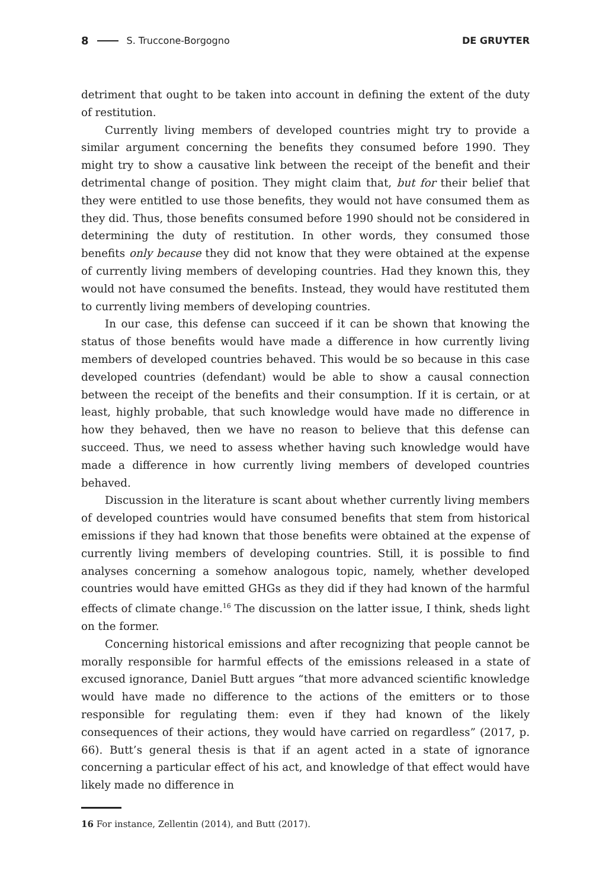8 S. Truccone-Borgogno DE GRUYTER
detriment that ought to be taken into account in defining the extent of the duty of restitution.
Currently living members of developed countries might try to provide a similar argument concerning the benefits they consumed before 1990. They might try to show a causative link between the receipt of the benefit and their detrimental change of position. They might claim that, but for their belief that they were entitled to use those benefits, they would not have consumed them as they did. Thus, those benefits consumed before 1990 should not be considered in determining the duty of restitution. In other words, they consumed those benefits only because they did not know that they were obtained at the expense of currently living members of developing countries. Had they known this, they would not have consumed the benefits. Instead, they would have restituted them to currently living members of developing countries.
In our case, this defense can succeed if it can be shown that knowing the status of those benefits would have made a difference in how currently living members of developed countries behaved. This would be so because in this case developed countries (defendant) would be able to show a causal connection between the receipt of the benefits and their consumption. If it is certain, or at least, highly probable, that such knowledge would have made no difference in how they behaved, then we have no reason to believe that this defense can succeed. Thus, we need to assess whether having such knowledge would have made a difference in how currently living members of developed countries behaved.
Discussion in the literature is scant about whether currently living members of developed countries would have consumed benefits that stem from historical emissions if they had known that those benefits were obtained at the expense of currently living members of developing countries. Still, it is possible to find analyses concerning a somehow analogous topic, namely, whether developed countries would have emitted GHGs as they did if they had known of the harmful effects of climate change.<sup>16</sup> The discussion on the latter issue, I think, sheds light on the former.
Concerning historical emissions and after recognizing that people cannot be morally responsible for harmful effects of the emissions released in a state of excused ignorance, Daniel Butt argues “that more advanced scientific knowledge would have made no difference to the actions of the emitters or to those responsible for regulating them: even if they had known of the likely consequences of their actions, they would have carried on regardless” (2017, p. 66). Butt’s general thesis is that if an agent acted in a state of ignorance concerning a particular effect of his act, and knowledge of that effect would have likely made no difference in
16 For instance, Zellentin (2014), and Butt (2017).